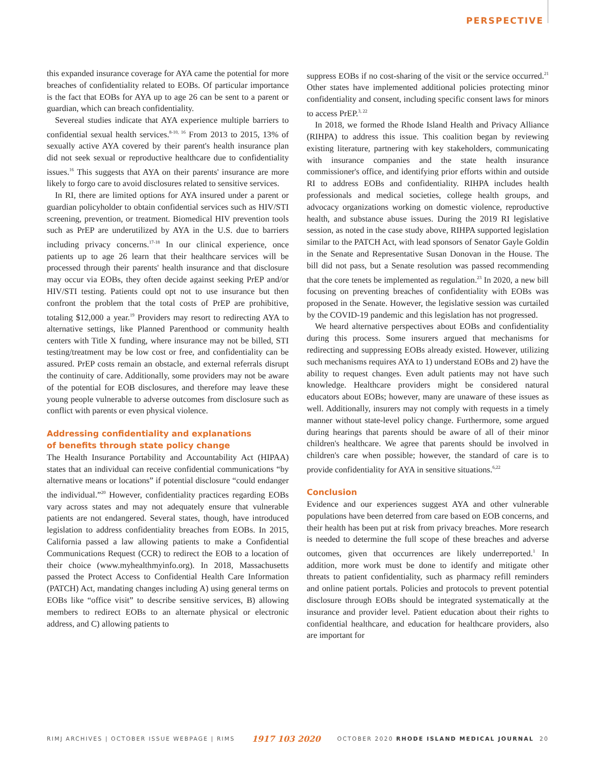PERSPECTIVE
this expanded insurance coverage for AYA came the potential for more breaches of confidentiality related to EOBs. Of particular importance is the fact that EOBs for AYA up to age 26 can be sent to a parent or guardian, which can breach confidentiality.
Severeal studies indicate that AYA experience multiple barriers to confidential sexual health services.<sup>8-10, 16</sup> From 2013 to 2015, 13% of sexually active AYA covered by their parent's health insurance plan did not seek sexual or reproductive healthcare due to confidentiality issues.<sup>16</sup> This suggests that AYA on their parents' insurance are more likely to forgo care to avoid disclosures related to sensitive services.
In RI, there are limited options for AYA insured under a parent or guardian policyholder to obtain confidential services such as HIV/STI screening, prevention, or treatment. Biomedical HIV prevention tools such as PrEP are underutilized by AYA in the U.S. due to barriers including privacy concerns.<sup>17-18</sup> In our clinical experience, once patients up to age 26 learn that their healthcare services will be processed through their parents' health insurance and that disclosure may occur via EOBs, they often decide against seeking PrEP and/or HIV/STI testing. Patients could opt not to use insurance but then confront the problem that the total costs of PrEP are prohibitive, totaling $12,000 a year.<sup>19</sup> Providers may resort to redirecting AYA to alternative settings, like Planned Parenthood or community health centers with Title X funding, where insurance may not be billed, STI testing/treatment may be low cost or free, and confidentiality can be assured. PrEP costs remain an obstacle, and external referrals disrupt the continuity of care. Additionally, some providers may not be aware of the potential for EOB disclosures, and therefore may leave these young people vulnerable to adverse outcomes from disclosure such as conflict with parents or even physical violence.
Addressing confidentiality and explanations
of benefits through state policy change
The Health Insurance Portability and Accountability Act (HIPAA) states that an individual can receive confidential communications “by alternative means or locations” if potential disclosure “could endanger the individual.”<sup>20</sup> However, confidentiality practices regarding EOBs vary across states and may not adequately ensure that vulnerable patients are not endangered. Several states, though, have introduced legislation to address confidentiality breaches from EOBs. In 2015, California passed a law allowing patients to make a Confidential Communications Request (CCR) to redirect the EOB to a location of their choice (www.myhealthmyinfo.org). In 2018, Massachusetts passed the Protect Access to Confidential Health Care Information (PATCH) Act, mandating changes including A) using general terms on EOBs like “office visit” to describe sensitive services, B) allowing members to redirect EOBs to an alternate physical or electronic address, and C) allowing patients to
suppress EOBs if no cost-sharing of the visit or the service occurred.<sup>21</sup> Other states have implemented additional policies protecting minor confidentiality and consent, including specific consent laws for minors to access PrEP.<sup>3, 22</sup>
In 2018, we formed the Rhode Island Health and Privacy Alliance (RIHPA) to address this issue. This coalition began by reviewing existing literature, partnering with key stakeholders, communicating with insurance companies and the state health insurance commissioner's office, and identifying prior efforts within and outside RI to address EOBs and confidentiality. RIHPA includes health professionals and medical societies, college health groups, and advocacy organizations working on domestic violence, reproductive health, and substance abuse issues. During the 2019 RI legislative session, as noted in the case study above, RIHPA supported legislation similar to the PATCH Act, with lead sponsors of Senator Gayle Goldin in the Senate and Representative Susan Donovan in the House. The bill did not pass, but a Senate resolution was passed recommending that the core tenets be implemented as regulation.<sup>23</sup> In 2020, a new bill focusing on preventing breaches of confidentiality with EOBs was proposed in the Senate. However, the legislative session was curtailed by the COVID-19 pandemic and this legislation has not progressed.
We heard alternative perspectives about EOBs and confidentiality during this process. Some insurers argued that mechanisms for redirecting and suppressing EOBs already existed. However, utilizing such mechanisms requires AYA to 1) understand EOBs and 2) have the ability to request changes. Even adult patients may not have such knowledge. Healthcare providers might be considered natural educators about EOBs; however, many are unaware of these issues as well. Additionally, insurers may not comply with requests in a timely manner without state-level policy change. Furthermore, some argued during hearings that parents should be aware of all of their minor children's healthcare. We agree that parents should be involved in children's care when possible; however, the standard of care is to provide confidentiality for AYA in sensitive situations.<sup>6,22</sup>
Conclusion
Evidence and our experiences suggest AYA and other vulnerable populations have been deterred from care based on EOB concerns, and their health has been put at risk from privacy breaches. More research is needed to determine the full scope of these breaches and adverse outcomes, given that occurrences are likely underreported.<sup>1</sup> In addition, more work must be done to identify and mitigate other threats to patient confidentiality, such as pharmacy refill reminders and online patient portals. Policies and protocols to prevent potential disclosure through EOBs should be integrated systematically at the insurance and provider level. Patient education about their rights to confidential healthcare, and education for healthcare providers, also are important for
RIMJ ARCHIVES | OCTOBER ISSUE WEBPAGE | RIMS 1917 103 2020 OCTOBER 2020 RHODE ISLAND MEDICAL JOURNAL 20